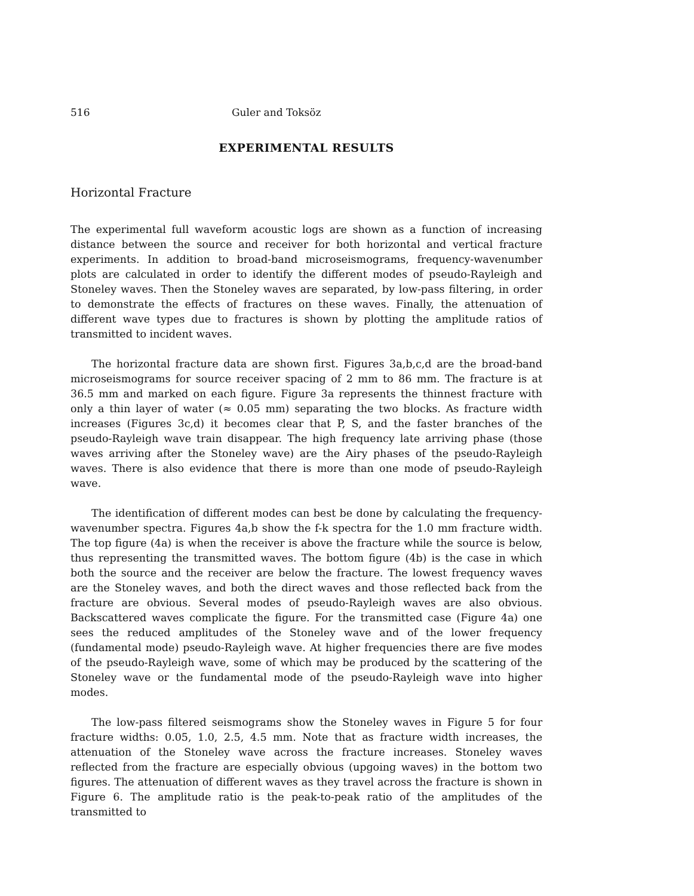516 Guler and Toksöz
EXPERIMENTAL RESULTS
Horizontal Fracture
The experimental full waveform acoustic logs are shown as a function of increasing distance between the source and receiver for both horizontal and vertical fracture experiments. In addition to broad-band microseismograms, frequency-wavenumber plots are calculated in order to identify the different modes of pseudo-Rayleigh and Stoneley waves. Then the Stoneley waves are separated, by low-pass filtering, in order to demonstrate the effects of fractures on these waves. Finally, the attenuation of different wave types due to fractures is shown by plotting the amplitude ratios of transmitted to incident waves.
The horizontal fracture data are shown first. Figures 3a,b,c,d are the broad-band microseismograms for source receiver spacing of 2 mm to 86 mm. The fracture is at 36.5 mm and marked on each figure. Figure 3a represents the thinnest fracture with only a thin layer of water (≈ 0.05 mm) separating the two blocks. As fracture width increases (Figures 3c,d) it becomes clear that P, S, and the faster branches of the pseudo-Rayleigh wave train disappear. The high frequency late arriving phase (those waves arriving after the Stoneley wave) are the Airy phases of the pseudo-Rayleigh waves. There is also evidence that there is more than one mode of pseudo-Rayleigh wave.
The identification of different modes can best be done by calculating the frequency-wavenumber spectra. Figures 4a,b show the f-k spectra for the 1.0 mm fracture width. The top figure (4a) is when the receiver is above the fracture while the source is below, thus representing the transmitted waves. The bottom figure (4b) is the case in which both the source and the receiver are below the fracture. The lowest frequency waves are the Stoneley waves, and both the direct waves and those reflected back from the fracture are obvious. Several modes of pseudo-Rayleigh waves are also obvious. Backscattered waves complicate the figure. For the transmitted case (Figure 4a) one sees the reduced amplitudes of the Stoneley wave and of the lower frequency (fundamental mode) pseudo-Rayleigh wave. At higher frequencies there are five modes of the pseudo-Rayleigh wave, some of which may be produced by the scattering of the Stoneley wave or the fundamental mode of the pseudo-Rayleigh wave into higher modes.
The low-pass filtered seismograms show the Stoneley waves in Figure 5 for four fracture widths: 0.05, 1.0, 2.5, 4.5 mm. Note that as fracture width increases, the attenuation of the Stoneley wave across the fracture increases. Stoneley waves reflected from the fracture are especially obvious (upgoing waves) in the bottom two figures. The attenuation of different waves as they travel across the fracture is shown in Figure 6. The amplitude ratio is the peak-to-peak ratio of the amplitudes of the transmitted to